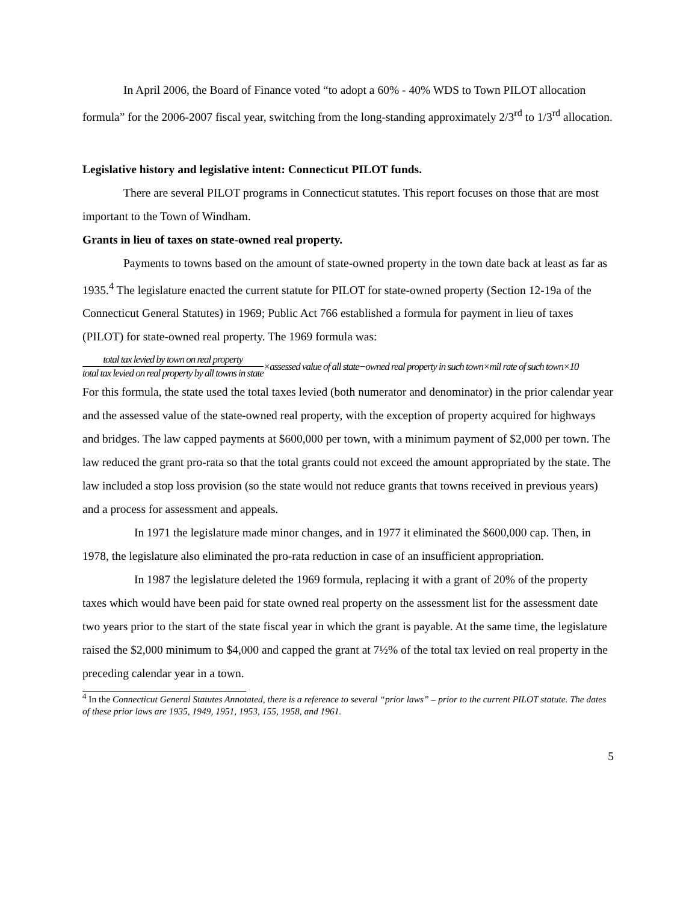In April 2006, the Board of Finance voted “to adopt a 60% - 40% WDS to Town PILOT allocation formula” for the 2006-2007 fiscal year, switching from the long-standing approximately 2/3<sup>rd</sup> to 1/3<sup>rd</sup> allocation.
Legislative history and legislative intent: Connecticut PILOT funds.
There are several PILOT programs in Connecticut statutes. This report focuses on those that are most important to the Town of Windham.
Grants in lieu of taxes on state-owned real property.
Payments to towns based on the amount of state-owned property in the town date back at least as far as 1935.<sup>4</sup> The legislature enacted the current statute for PILOT for state-owned property (Section 12-19a of the Connecticut General Statutes) in 1969; Public Act 766 established a formula for payment in lieu of taxes (PILOT) for state-owned real property. The 1969 formula was:
total tax levied by town on real property total tax levied on real property by all towns in state ×assessed value of all state−owned real property in such town×mil rate of such town×10
For this formula, the state used the total taxes levied (both numerator and denominator) in the prior calendar year and the assessed value of the state-owned real property, with the exception of property acquired for highways and bridges. The law capped payments at $600,000 per town, with a minimum payment of $2,000 per town. The law reduced the grant pro-rata so that the total grants could not exceed the amount appropriated by the state. The law included a stop loss provision (so the state would not reduce grants that towns received in previous years) and a process for assessment and appeals.
In 1971 the legislature made minor changes, and in 1977 it eliminated the $600,000 cap. Then, in 1978, the legislature also eliminated the pro-rata reduction in case of an insufficient appropriation.
In 1987 the legislature deleted the 1969 formula, replacing it with a grant of 20% of the property taxes which would have been paid for state owned real property on the assessment list for the assessment date two years prior to the start of the state fiscal year in which the grant is payable. At the same time, the legislature raised the $2,000 minimum to $4,000 and capped the grant at 7½% of the total tax levied on real property in the preceding calendar year in a town.
<sup>4</sup> In the Connecticut General Statutes Annotated, there is a reference to several “prior laws” – prior to the current PILOT statute. The dates of these prior laws are 1935, 1949, 1951, 1953, 155, 1958, and 1961.
5